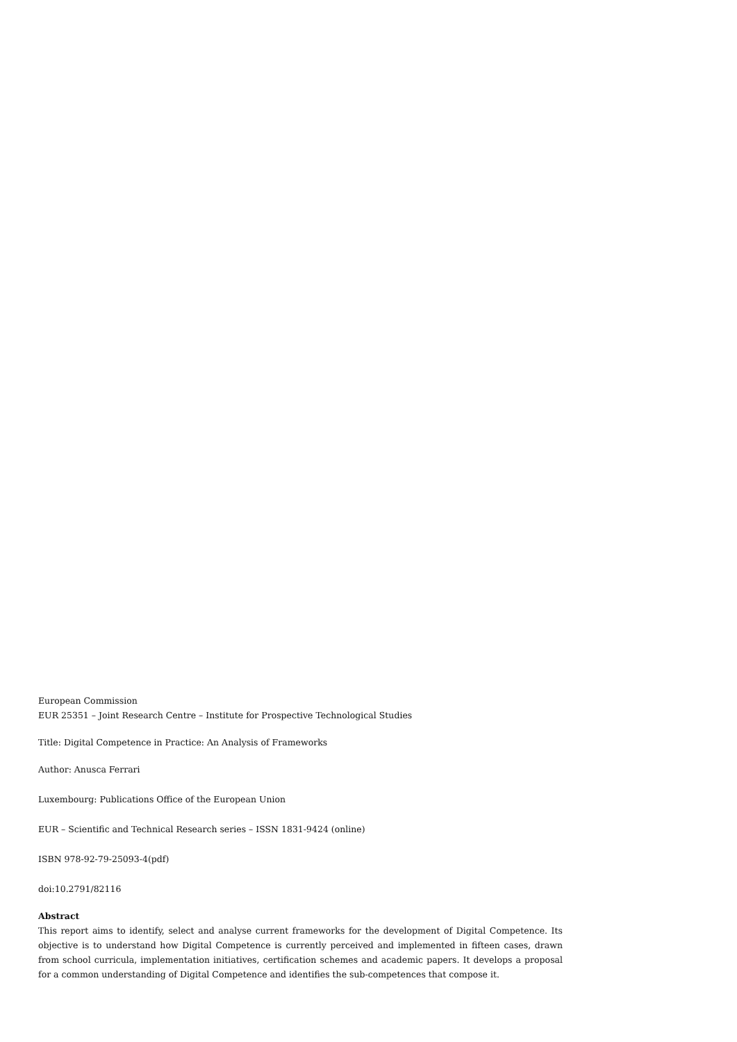European Commission
EUR 25351 – Joint Research Centre – Institute for Prospective Technological Studies
Title: Digital Competence in Practice: An Analysis of Frameworks
Author: Anusca Ferrari
Luxembourg: Publications Office of the European Union
EUR – Scientific and Technical Research series – ISSN 1831-9424 (online)
ISBN 978-92-79-25093-4(pdf)
doi:10.2791/82116
Abstract
This report aims to identify, select and analyse current frameworks for the development of Digital Competence. Its objective is to understand how Digital Competence is currently perceived and implemented in fifteen cases, drawn from school curricula, implementation initiatives, certification schemes and academic papers. It develops a proposal for a common understanding of Digital Competence and identifies the sub-competences that compose it.